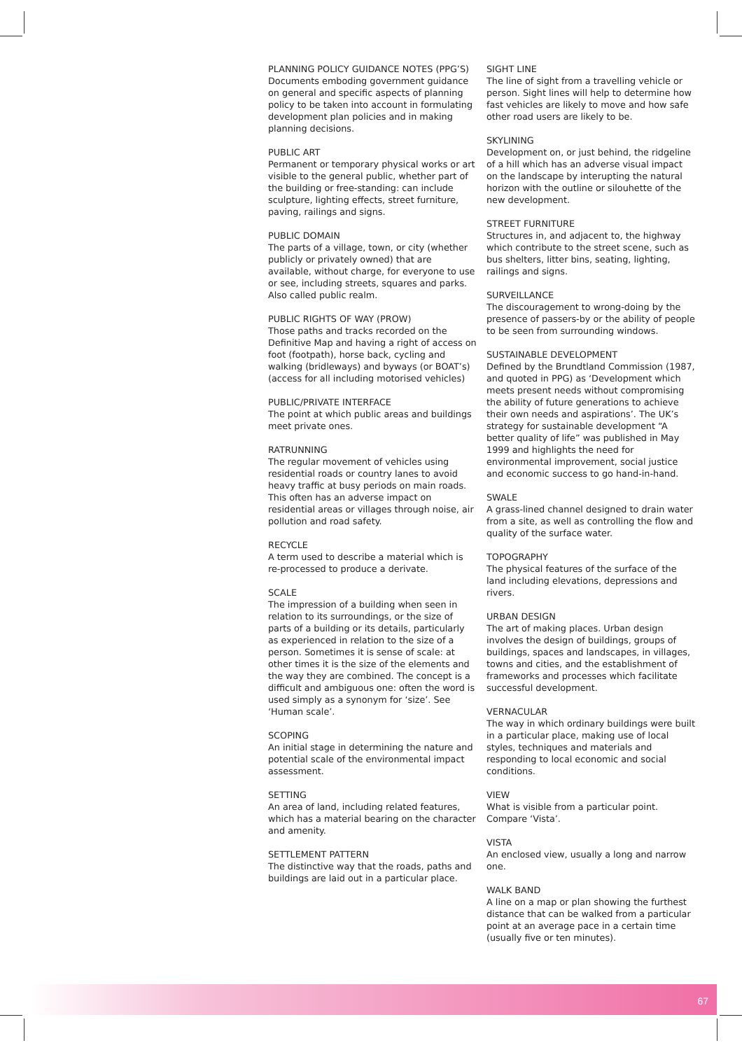PLANNING POLICY GUIDANCE NOTES (PPG’S)
Documents emboding government guidance on general and specific aspects of planning policy to be taken into account in formulating development plan policies and in making planning decisions.
PUBLIC ART
Permanent or temporary physical works or art visible to the general public, whether part of the building or free-standing: can include sculpture, lighting effects, street furniture, paving, railings and signs.
PUBLIC DOMAIN
The parts of a village, town, or city (whether publicly or privately owned) that are available, without charge, for everyone to use or see, including streets, squares and parks. Also called public realm.
PUBLIC RIGHTS OF WAY (PROW)
Those paths and tracks recorded on the Definitive Map and having a right of access on foot (footpath), horse back, cycling and walking (bridleways) and byways (or BOAT’s) (access for all including motorised vehicles)
PUBLIC/PRIVATE INTERFACE
The point at which public areas and buildings meet private ones.
RATRUNNING
The regular movement of vehicles using residential roads or country lanes to avoid heavy traffic at busy periods on main roads. This often has an adverse impact on residential areas or villages through noise, air pollution and road safety.
RECYCLE
A term used to describe a material which is re-processed to produce a derivate.
SCALE
The impression of a building when seen in relation to its surroundings, or the size of parts of a building or its details, particularly as experienced in relation to the size of a person. Sometimes it is sense of scale: at other times it is the size of the elements and the way they are combined. The concept is a difficult and ambiguous one: often the word is used simply as a synonym for ‘size’. See ‘Human scale’.
SCOPING
An initial stage in determining the nature and potential scale of the environmental impact assessment.
SETTING
An area of land, including related features, which has a material bearing on the character and amenity.
SETTLEMENT PATTERN
The distinctive way that the roads, paths and buildings are laid out in a particular place.
SIGHT LINE
The line of sight from a travelling vehicle or person. Sight lines will help to determine how fast vehicles are likely to move and how safe other road users are likely to be.
SKYLINING
Development on, or just behind, the ridgeline of a hill which has an adverse visual impact on the landscape by interupting the natural horizon with the outline or silouhette of the new development.
STREET FURNITURE
Structures in, and adjacent to, the highway which contribute to the street scene, such as bus shelters, litter bins, seating, lighting, railings and signs.
SURVEILLANCE
The discouragement to wrong-doing by the presence of passers-by or the ability of people to be seen from surrounding windows.
SUSTAINABLE DEVELOPMENT
Defined by the Brundtland Commission (1987, and quoted in PPG) as ‘Development which meets present needs without compromising the ability of future generations to achieve their own needs and aspirations’. The UK’s strategy for sustainable development “A better quality of life” was published in May 1999 and highlights the need for environmental improvement, social justice and economic success to go hand-in-hand.
SWALE
A grass-lined channel designed to drain water from a site, as well as controlling the flow and quality of the surface water.
TOPOGRAPHY
The physical features of the surface of the land including elevations, depressions and rivers.
URBAN DESIGN
The art of making places. Urban design involves the design of buildings, groups of buildings, spaces and landscapes, in villages, towns and cities, and the establishment of frameworks and processes which facilitate successful development.
VERNACULAR
The way in which ordinary buildings were built in a particular place, making use of local styles, techniques and materials and responding to local economic and social conditions.
VIEW
What is visible from a particular point. Compare ‘Vista’.
VISTA
An enclosed view, usually a long and narrow one.
WALK BAND
A line on a map or plan showing the furthest distance that can be walked from a particular point at an average pace in a certain time (usually five or ten minutes).
67